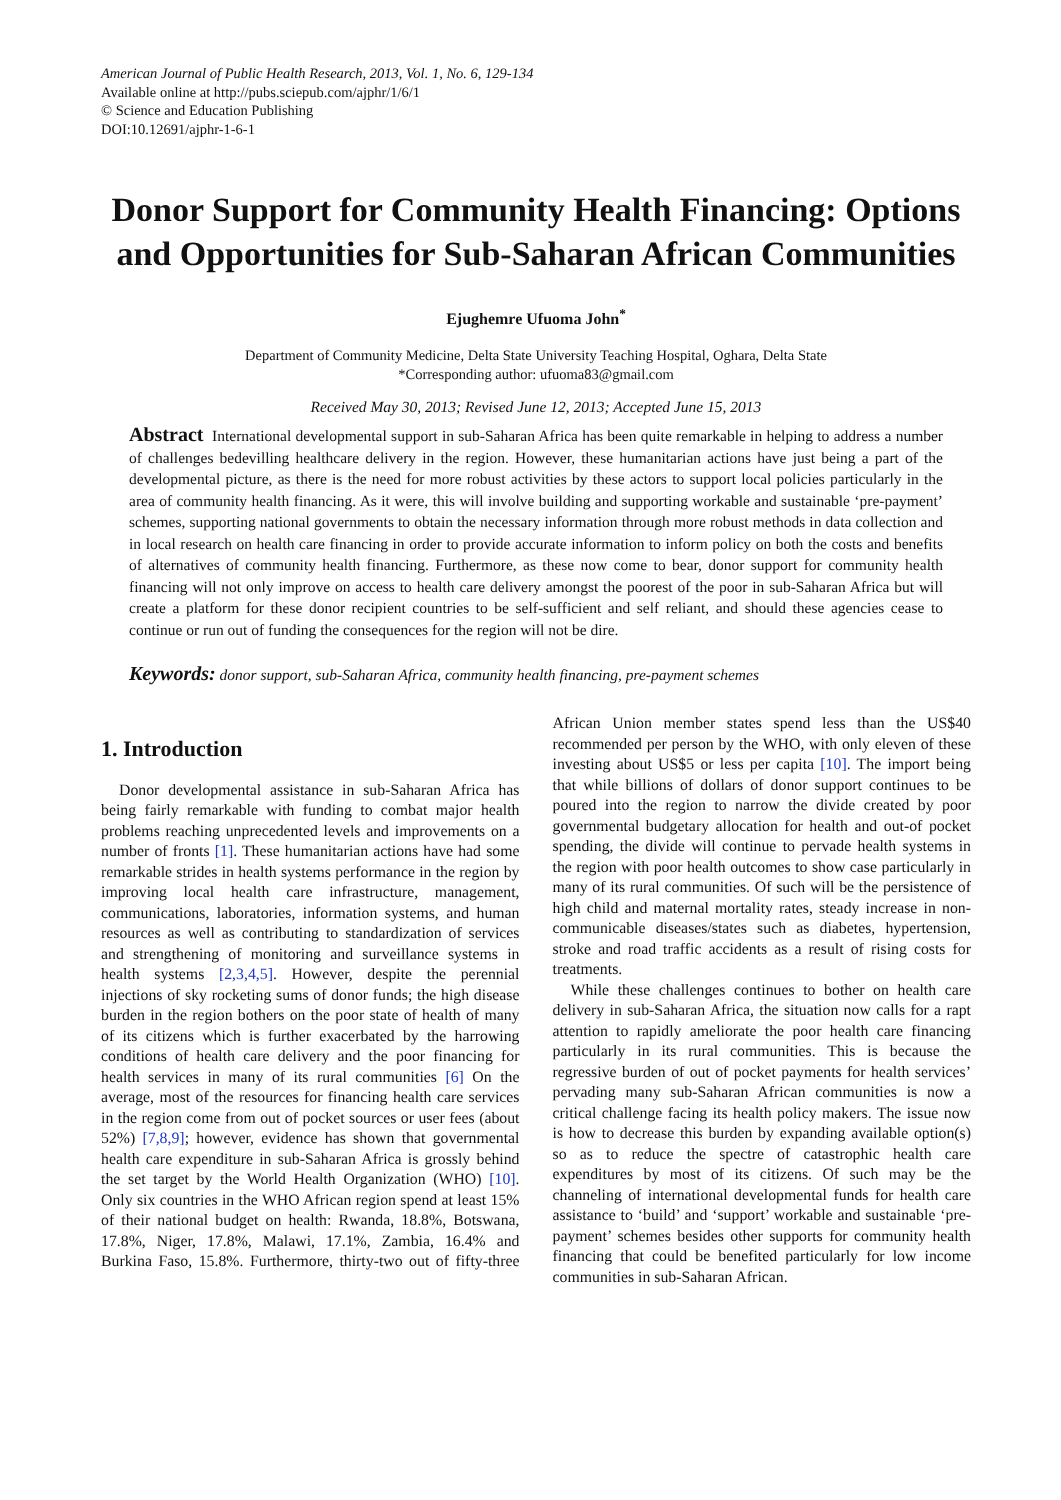American Journal of Public Health Research, 2013, Vol. 1, No. 6, 129-134
Available online at http://pubs.sciepub.com/ajphr/1/6/1
© Science and Education Publishing
DOI:10.12691/ajphr-1-6-1
Donor Support for Community Health Financing: Options and Opportunities for Sub-Saharan African Communities
Ejughemre Ufuoma John<sup>*</sup>
Department of Community Medicine, Delta State University Teaching Hospital, Oghara, Delta State
*Corresponding author: ufuoma83@gmail.com
Received May 30, 2013; Revised June 12, 2013; Accepted June 15, 2013
Abstract International developmental support in sub-Saharan Africa has been quite remarkable in helping to address a number of challenges bedevilling healthcare delivery in the region. However, these humanitarian actions have just being a part of the developmental picture, as there is the need for more robust activities by these actors to support local policies particularly in the area of community health financing. As it were, this will involve building and supporting workable and sustainable ‘pre-payment’ schemes, supporting national governments to obtain the necessary information through more robust methods in data collection and in local research on health care financing in order to provide accurate information to inform policy on both the costs and benefits of alternatives of community health financing. Furthermore, as these now come to bear, donor support for community health financing will not only improve on access to health care delivery amongst the poorest of the poor in sub-Saharan Africa but will create a platform for these donor recipient countries to be self-sufficient and self reliant, and should these agencies cease to continue or run out of funding the consequences for the region will not be dire.
Keywords: donor support, sub-Saharan Africa, community health financing, pre-payment schemes
1. Introduction
Donor developmental assistance in sub-Saharan Africa has being fairly remarkable with funding to combat major health problems reaching unprecedented levels and improvements on a number of fronts [1]. These humanitarian actions have had some remarkable strides in health systems performance in the region by improving local health care infrastructure, management, communications, laboratories, information systems, and human resources as well as contributing to standardization of services and strengthening of monitoring and surveillance systems in health systems [2,3,4,5]. However, despite the perennial injections of sky rocketing sums of donor funds; the high disease burden in the region bothers on the poor state of health of many of its citizens which is further exacerbated by the harrowing conditions of health care delivery and the poor financing for health services in many of its rural communities [6] On the average, most of the resources for financing health care services in the region come from out of pocket sources or user fees (about 52%) [7,8,9]; however, evidence has shown that governmental health care expenditure in sub-Saharan Africa is grossly behind the set target by the World Health Organization (WHO) [10]. Only six countries in the WHO African region spend at least 15% of their national budget on health: Rwanda, 18.8%, Botswana, 17.8%, Niger, 17.8%, Malawi, 17.1%, Zambia, 16.4% and Burkina Faso, 15.8%. Furthermore, thirty-two out of fifty-three African Union member states spend less than the US$40 recommended per person by the WHO, with only eleven of these investing about US$5 or less per capita [10]. The import being that while billions of dollars of donor support continues to be poured into the region to narrow the divide created by poor governmental budgetary allocation for health and out-of pocket spending, the divide will continue to pervade health systems in the region with poor health outcomes to show case particularly in many of its rural communities. Of such will be the persistence of high child and maternal mortality rates, steady increase in non-communicable diseases/states such as diabetes, hypertension, stroke and road traffic accidents as a result of rising costs for treatments.
While these challenges continues to bother on health care delivery in sub-Saharan Africa, the situation now calls for a rapt attention to rapidly ameliorate the poor health care financing particularly in its rural communities. This is because the regressive burden of out of pocket payments for health services’ pervading many sub-Saharan African communities is now a critical challenge facing its health policy makers. The issue now is how to decrease this burden by expanding available option(s) so as to reduce the spectre of catastrophic health care expenditures by most of its citizens. Of such may be the channeling of international developmental funds for health care assistance to ‘build’ and ‘support’ workable and sustainable ‘pre-payment’ schemes besides other supports for community health financing that could be benefited particularly for low income communities in sub-Saharan African.